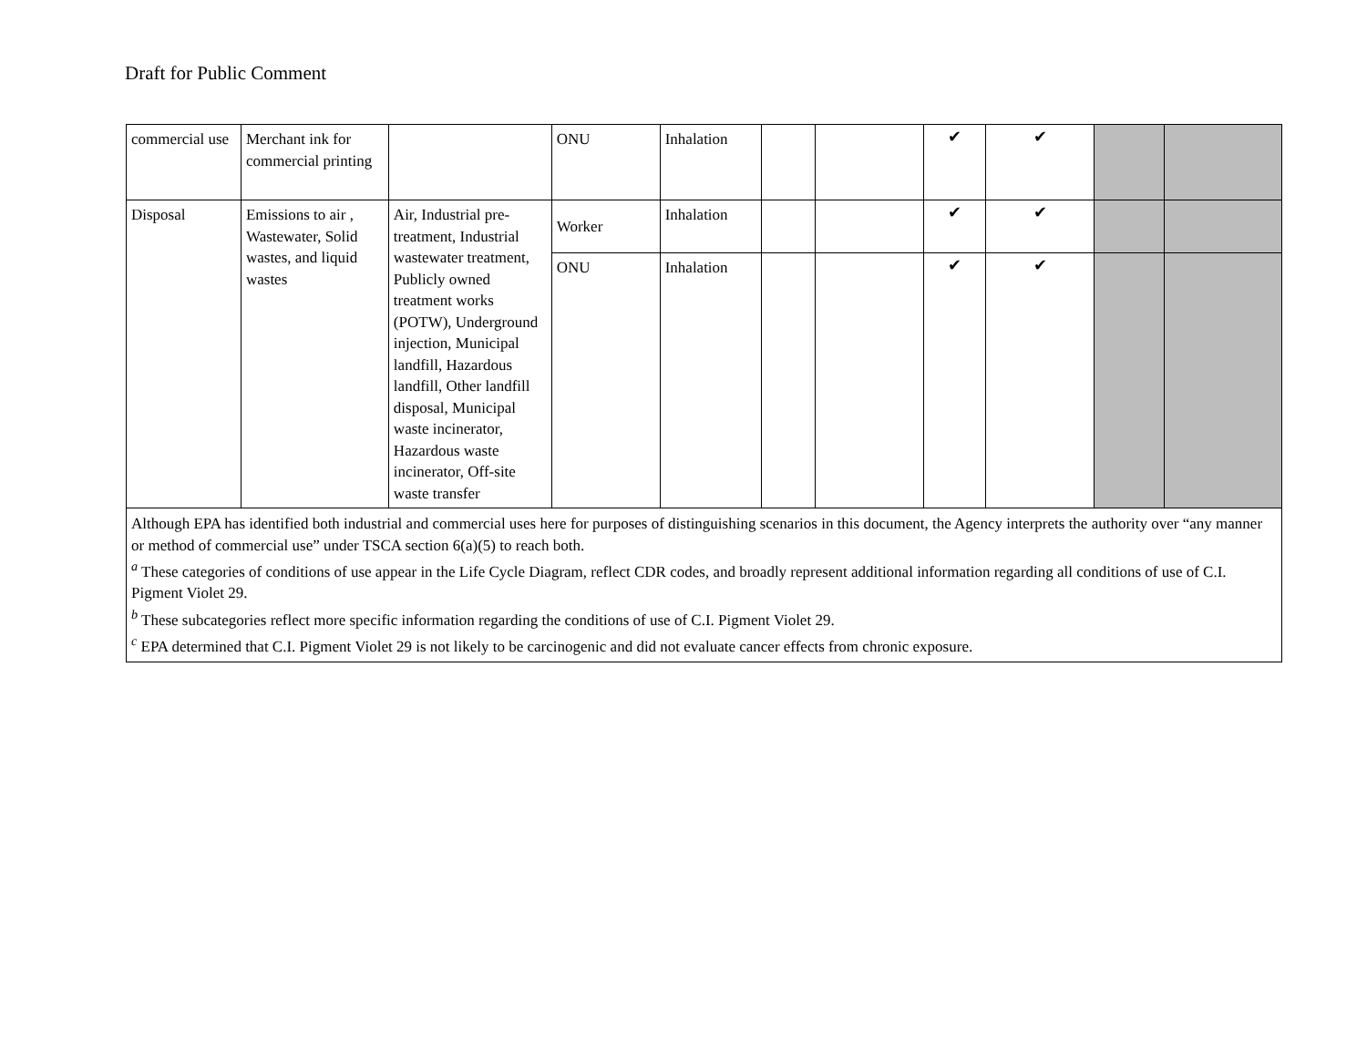Draft for Public Comment
| commercial use | Merchant ink for commercial printing | | ONU | Inhalation | | | ✔ | ✔ | | |
| Disposal | Emissions to air , Wastewater, Solid wastes, and liquid wastes | Air, Industrial pre-treatment, Industrial wastewater treatment, Publicly owned treatment works (POTW), Underground injection, Municipal landfill, Hazardous landfill, Other landfill disposal, Municipal waste incinerator, Hazardous waste incinerator, Off-site waste transfer | Worker | Inhalation | | | ✔ | ✔ | | |
| | | | ONU | Inhalation | | | ✔ | ✔ | | |
| Although EPA has identified both industrial and commercial uses here for purposes of distinguishing scenarios in this document, the Agency interprets the authority over “any manner or method of commercial use” under TSCA section 6(a)(5) to reach both. <sup>a</sup> These categories of conditions of use appear in the Life Cycle Diagram, reflect CDR codes, and broadly represent additional information regarding all conditions of use of C.I. Pigment Violet 29. <sup>b</sup> These subcategories reflect more specific information regarding the conditions of use of C.I. Pigment Violet 29. <sup>c</sup> EPA determined that C.I. Pigment Violet 29 is not likely to be carcinogenic and did not evaluate cancer effects from chronic exposure. | | | | | | | | | | |